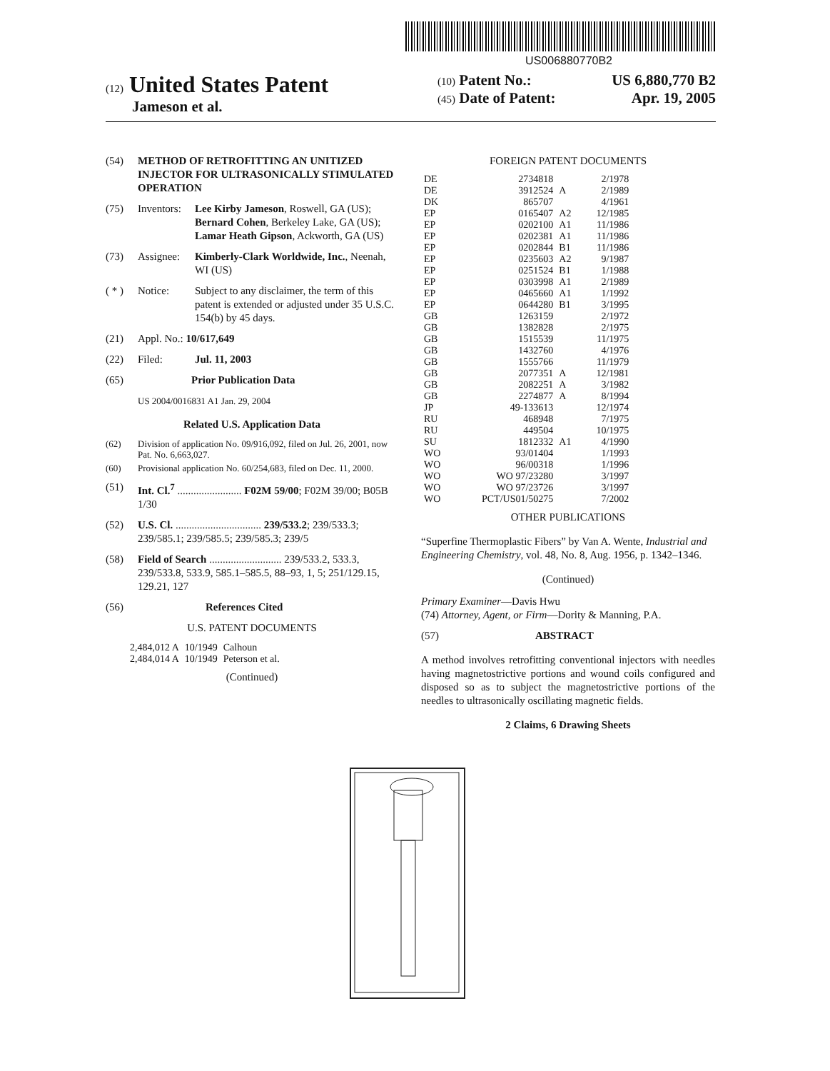US006880770B2
(12) United States Patent
Jameson et al.
(10) Patent No.: US 6,880,770 B2
(45) Date of Patent: Apr. 19, 2005
(54) METHOD OF RETROFITTING AN UNITIZED INJECTOR FOR ULTRASONICALLY STIMULATED OPERATION
(75) Inventors: Lee Kirby Jameson, Roswell, GA (US); Bernard Cohen, Berkeley Lake, GA (US); Lamar Heath Gipson, Ackworth, GA (US)
(73) Assignee: Kimberly-Clark Worldwide, Inc., Neenah, WI (US)
( * ) Notice: Subject to any disclaimer, the term of this patent is extended or adjusted under 35 U.S.C. 154(b) by 45 days.
(21) Appl. No.: 10/617,649
(22) Filed: Jul. 11, 2003
(65) Prior Publication Data
US 2004/0016831 A1 Jan. 29, 2004
Related U.S. Application Data
(62) Division of application No. 09/916,092, filed on Jul. 26, 2001, now Pat. No. 6,663,027.
(60) Provisional application No. 60/254,683, filed on Dec. 11, 2000.
(51) Int. Cl.<sup>7</sup> ........................ F02M 59/00; F02M 39/00; B05B 1/30
(52) U.S. Cl. ................................ 239/533.2; 239/533.3; 239/585.1; 239/585.5; 239/585.3; 239/5
(58) Field of Search ........................... 239/533.2, 533.3, 239/533.8, 533.9, 585.1–585.5, 88–93, 1, 5; 251/129.15, 129.21, 127
(56) References Cited
U.S. PATENT DOCUMENTS
| 2,484,012 A | 10/1949 | Calhoun |
| 2,484,014 A | 10/1949 | Peterson et al. |
(Continued)
FOREIGN PATENT DOCUMENTS
| DE | 2734818 | | 2/1978 |
| DE | 3912524 | A | 2/1989 |
| DK | 865707 | | 4/1961 |
| EP | 0165407 | A2 | 12/1985 |
| EP | 0202100 | A1 | 11/1986 |
| EP | 0202381 | A1 | 11/1986 |
| EP | 0202844 | B1 | 11/1986 |
| EP | 0235603 | A2 | 9/1987 |
| EP | 0251524 | B1 | 1/1988 |
| EP | 0303998 | A1 | 2/1989 |
| EP | 0465660 | A1 | 1/1992 |
| EP | 0644280 | B1 | 3/1995 |
| GB | 1263159 | | 2/1972 |
| GB | 1382828 | | 2/1975 |
| GB | 1515539 | | 11/1975 |
| GB | 1432760 | | 4/1976 |
| GB | 1555766 | | 11/1979 |
| GB | 2077351 | A | 12/1981 |
| GB | 2082251 | A | 3/1982 |
| GB | 2274877 | A | 8/1994 |
| JP | 49-133613 | | 12/1974 |
| RU | 468948 | | 7/1975 |
| RU | 449504 | | 10/1975 |
| SU | 1812332 | A1 | 4/1990 |
| WO | 93/01404 | | 1/1993 |
| WO | 96/00318 | | 1/1996 |
| WO | WO 97/23280 | | 3/1997 |
| WO | WO 97/23726 | | 3/1997 |
| WO | PCT/US01/50275 | | 7/2002 |
OTHER PUBLICATIONS
“Superfine Thermoplastic Fibers” by Van A. Wente, Industrial and Engineering Chemistry, vol. 48, No. 8, Aug. 1956, p. 1342–1346.
(Continued)
Primary Examiner—Davis Hwu
(74) Attorney, Agent, or Firm—Dority & Manning, P.A.
(57) ABSTRACT
A method involves retrofitting conventional injectors with needles having magnetostrictive portions and wound coils configured and disposed so as to subject the magnetostrictive portions of the needles to ultrasonically oscillating magnetic fields.
2 Claims, 6 Drawing Sheets